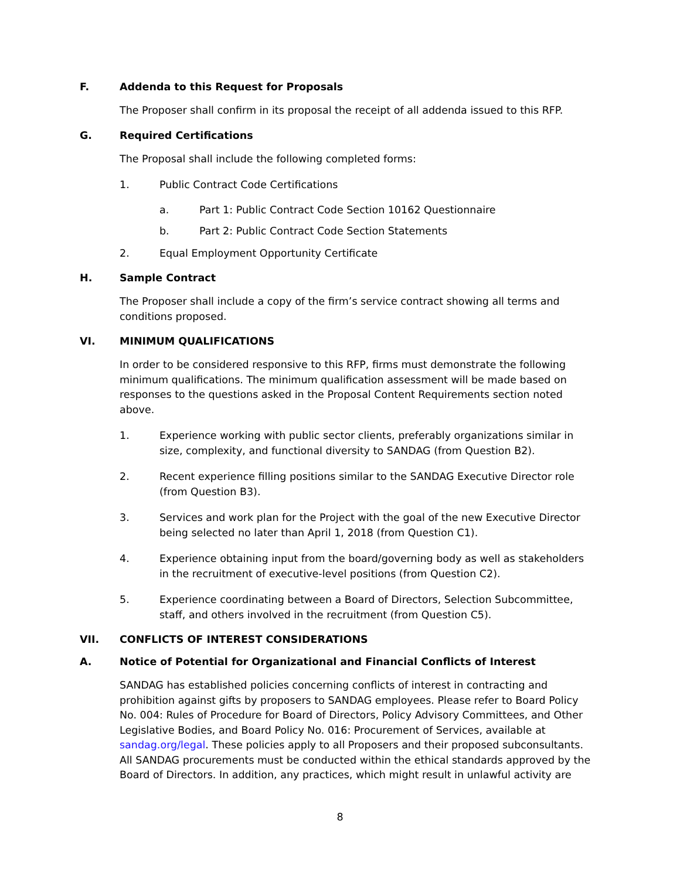F. Addenda to this Request for Proposals
The Proposer shall confirm in its proposal the receipt of all addenda issued to this RFP.
G. Required Certifications
The Proposal shall include the following completed forms:
1. Public Contract Code Certifications
a. Part 1: Public Contract Code Section 10162 Questionnaire
b. Part 2: Public Contract Code Section Statements
2. Equal Employment Opportunity Certificate
H. Sample Contract
The Proposer shall include a copy of the firm’s service contract showing all terms and conditions proposed.
VI. MINIMUM QUALIFICATIONS
In order to be considered responsive to this RFP, firms must demonstrate the following minimum qualifications. The minimum qualification assessment will be made based on responses to the questions asked in the Proposal Content Requirements section noted above.
1. Experience working with public sector clients, preferably organizations similar in size, complexity, and functional diversity to SANDAG (from Question B2).
2. Recent experience filling positions similar to the SANDAG Executive Director role (from Question B3).
3. Services and work plan for the Project with the goal of the new Executive Director being selected no later than April 1, 2018 (from Question C1).
4. Experience obtaining input from the board/governing body as well as stakeholders in the recruitment of executive-level positions (from Question C2).
5. Experience coordinating between a Board of Directors, Selection Subcommittee, staff, and others involved in the recruitment (from Question C5).
VII. CONFLICTS OF INTEREST CONSIDERATIONS
A. Notice of Potential for Organizational and Financial Conflicts of Interest
SANDAG has established policies concerning conflicts of interest in contracting and prohibition against gifts by proposers to SANDAG employees. Please refer to Board Policy No. 004: Rules of Procedure for Board of Directors, Policy Advisory Committees, and Other Legislative Bodies, and Board Policy No. 016: Procurement of Services, available at sandag.org/legal. These policies apply to all Proposers and their proposed subconsultants. All SANDAG procurements must be conducted within the ethical standards approved by the Board of Directors. In addition, any practices, which might result in unlawful activity are
8